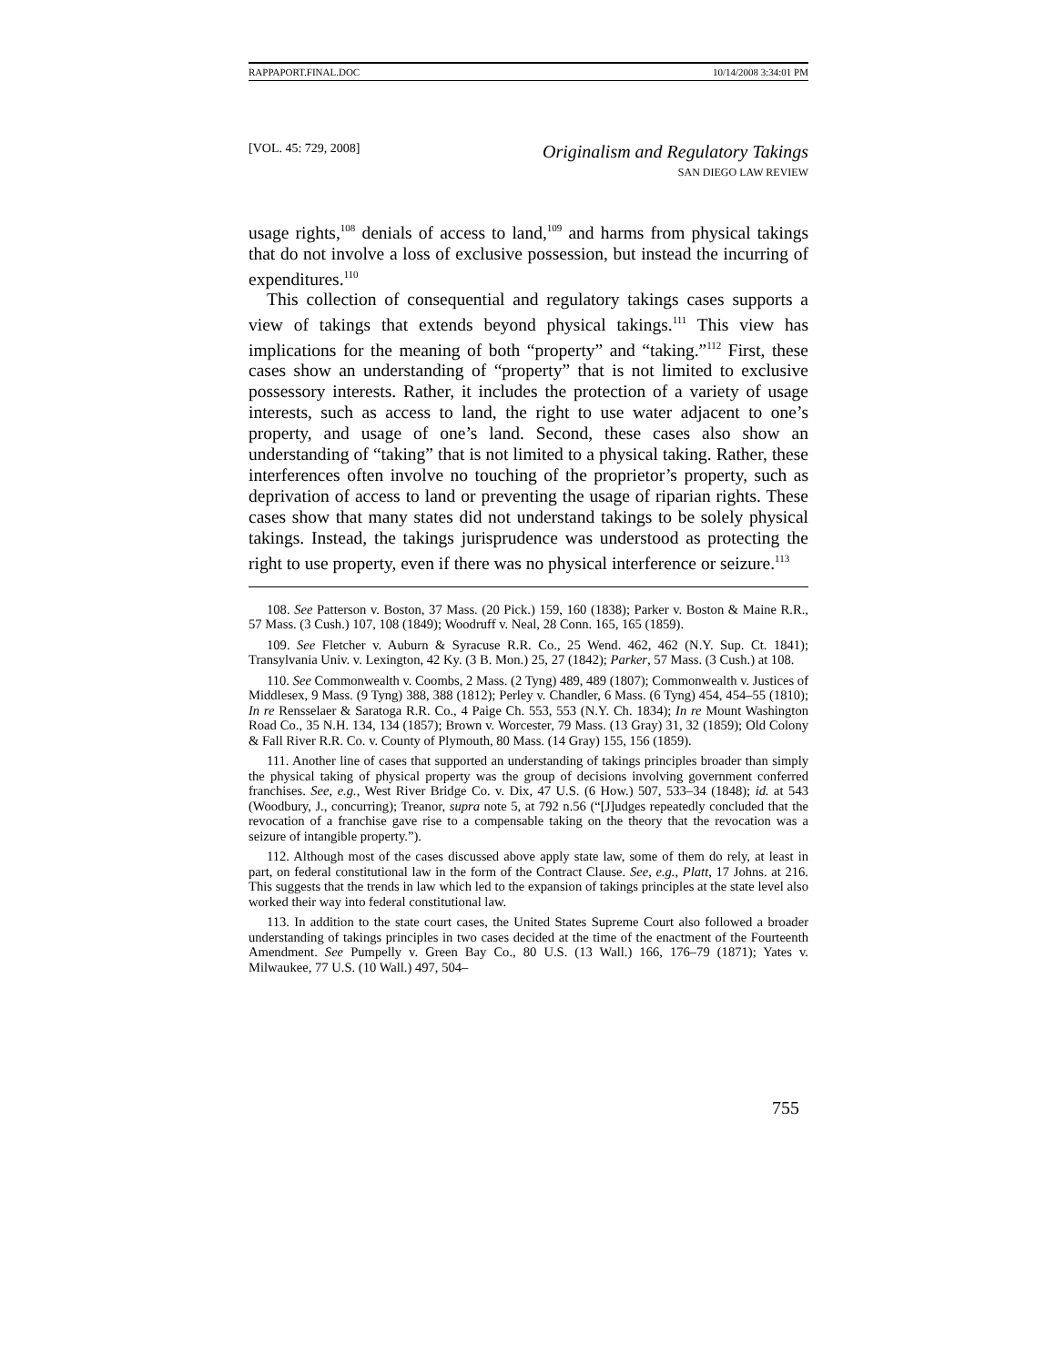RAPPAPORT.FINAL.DOC 10/14/2008 3:34:01 PM
[VOL. 45: 729, 2008]
Originalism and Regulatory Takings
SAN DIEGO LAW REVIEW
usage rights,<sup>108</sup> denials of access to land,<sup>109</sup> and harms from physical takings that do not involve a loss of exclusive possession, but instead the incurring of expenditures.<sup>110</sup>
This collection of consequential and regulatory takings cases supports a view of takings that extends beyond physical takings.<sup>111</sup> This view has implications for the meaning of both “property” and “taking.”<sup>112</sup> First, these cases show an understanding of “property” that is not limited to exclusive possessory interests. Rather, it includes the protection of a variety of usage interests, such as access to land, the right to use water adjacent to one’s property, and usage of one’s land. Second, these cases also show an understanding of “taking” that is not limited to a physical taking. Rather, these interferences often involve no touching of the proprietor’s property, such as deprivation of access to land or preventing the usage of riparian rights. These cases show that many states did not understand takings to be solely physical takings. Instead, the takings jurisprudence was understood as protecting the right to use property, even if there was no physical interference or seizure.<sup>113</sup>
108. See Patterson v. Boston, 37 Mass. (20 Pick.) 159, 160 (1838); Parker v. Boston & Maine R.R., 57 Mass. (3 Cush.) 107, 108 (1849); Woodruff v. Neal, 28 Conn. 165, 165 (1859).
109. See Fletcher v. Auburn & Syracuse R.R. Co., 25 Wend. 462, 462 (N.Y. Sup. Ct. 1841); Transylvania Univ. v. Lexington, 42 Ky. (3 B. Mon.) 25, 27 (1842); Parker, 57 Mass. (3 Cush.) at 108.
110. See Commonwealth v. Coombs, 2 Mass. (2 Tyng) 489, 489 (1807); Commonwealth v. Justices of Middlesex, 9 Mass. (9 Tyng) 388, 388 (1812); Perley v. Chandler, 6 Mass. (6 Tyng) 454, 454–55 (1810); In re Rensselaer & Saratoga R.R. Co., 4 Paige Ch. 553, 553 (N.Y. Ch. 1834); In re Mount Washington Road Co., 35 N.H. 134, 134 (1857); Brown v. Worcester, 79 Mass. (13 Gray) 31, 32 (1859); Old Colony & Fall River R.R. Co. v. County of Plymouth, 80 Mass. (14 Gray) 155, 156 (1859).
111. Another line of cases that supported an understanding of takings principles broader than simply the physical taking of physical property was the group of decisions involving government conferred franchises. See, e.g., West River Bridge Co. v. Dix, 47 U.S. (6 How.) 507, 533–34 (1848); id. at 543 (Woodbury, J., concurring); Treanor, supra note 5, at 792 n.56 (“[J]udges repeatedly concluded that the revocation of a franchise gave rise to a compensable taking on the theory that the revocation was a seizure of intangible property.”).
112. Although most of the cases discussed above apply state law, some of them do rely, at least in part, on federal constitutional law in the form of the Contract Clause. See, e.g., Platt, 17 Johns. at 216. This suggests that the trends in law which led to the expansion of takings principles at the state level also worked their way into federal constitutional law.
113. In addition to the state court cases, the United States Supreme Court also followed a broader understanding of takings principles in two cases decided at the time of the enactment of the Fourteenth Amendment. See Pumpelly v. Green Bay Co., 80 U.S. (13 Wall.) 166, 176–79 (1871); Yates v. Milwaukee, 77 U.S. (10 Wall.) 497, 504–
755